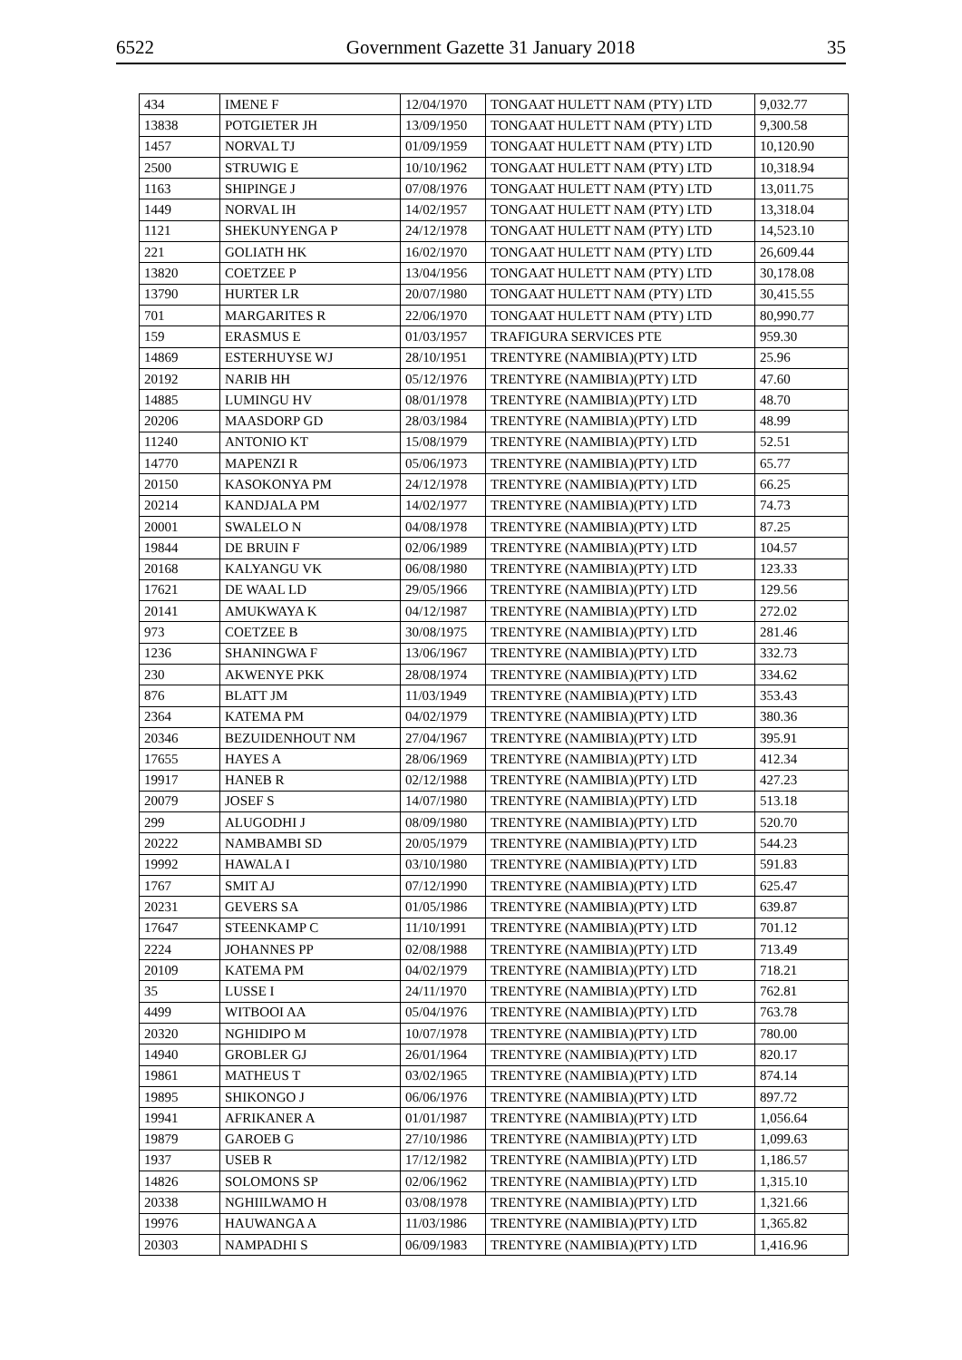6522 Government Gazette 31 January 2018 35
| 434 | IMENE F | 12/04/1970 | TONGAAT HULETT NAM (PTY) LTD | 9,032.77 |
| 13838 | POTGIETER JH | 13/09/1950 | TONGAAT HULETT NAM (PTY) LTD | 9,300.58 |
| 1457 | NORVAL TJ | 01/09/1959 | TONGAAT HULETT NAM (PTY) LTD | 10,120.90 |
| 2500 | STRUWIG E | 10/10/1962 | TONGAAT HULETT NAM (PTY) LTD | 10,318.94 |
| 1163 | SHIPINGE J | 07/08/1976 | TONGAAT HULETT NAM (PTY) LTD | 13,011.75 |
| 1449 | NORVAL IH | 14/02/1957 | TONGAAT HULETT NAM (PTY) LTD | 13,318.04 |
| 1121 | SHEKUNYENGA P | 24/12/1978 | TONGAAT HULETT NAM (PTY) LTD | 14,523.10 |
| 221 | GOLIATH HK | 16/02/1970 | TONGAAT HULETT NAM (PTY) LTD | 26,609.44 |
| 13820 | COETZEE P | 13/04/1956 | TONGAAT HULETT NAM (PTY) LTD | 30,178.08 |
| 13790 | HURTER LR | 20/07/1980 | TONGAAT HULETT NAM (PTY) LTD | 30,415.55 |
| 701 | MARGARITES R | 22/06/1970 | TONGAAT HULETT NAM (PTY) LTD | 80,990.77 |
| 159 | ERASMUS E | 01/03/1957 | TRAFIGURA SERVICES PTE | 959.30 |
| 14869 | ESTERHUYSE WJ | 28/10/1951 | TRENTYRE (NAMIBIA)(PTY) LTD | 25.96 |
| 20192 | NARIB HH | 05/12/1976 | TRENTYRE (NAMIBIA)(PTY) LTD | 47.60 |
| 14885 | LUMINGU HV | 08/01/1978 | TRENTYRE (NAMIBIA)(PTY) LTD | 48.70 |
| 20206 | MAASDORP GD | 28/03/1984 | TRENTYRE (NAMIBIA)(PTY) LTD | 48.99 |
| 11240 | ANTONIO KT | 15/08/1979 | TRENTYRE (NAMIBIA)(PTY) LTD | 52.51 |
| 14770 | MAPENZI R | 05/06/1973 | TRENTYRE (NAMIBIA)(PTY) LTD | 65.77 |
| 20150 | KASOKONYA PM | 24/12/1978 | TRENTYRE (NAMIBIA)(PTY) LTD | 66.25 |
| 20214 | KANDJALA PM | 14/02/1977 | TRENTYRE (NAMIBIA)(PTY) LTD | 74.73 |
| 20001 | SWALELO N | 04/08/1978 | TRENTYRE (NAMIBIA)(PTY) LTD | 87.25 |
| 19844 | DE BRUIN F | 02/06/1989 | TRENTYRE (NAMIBIA)(PTY) LTD | 104.57 |
| 20168 | KALYANGU VK | 06/08/1980 | TRENTYRE (NAMIBIA)(PTY) LTD | 123.33 |
| 17621 | DE WAAL LD | 29/05/1966 | TRENTYRE (NAMIBIA)(PTY) LTD | 129.56 |
| 20141 | AMUKWAYA K | 04/12/1987 | TRENTYRE (NAMIBIA)(PTY) LTD | 272.02 |
| 973 | COETZEE B | 30/08/1975 | TRENTYRE (NAMIBIA)(PTY) LTD | 281.46 |
| 1236 | SHANINGWA F | 13/06/1967 | TRENTYRE (NAMIBIA)(PTY) LTD | 332.73 |
| 230 | AKWENYE PKK | 28/08/1974 | TRENTYRE (NAMIBIA)(PTY) LTD | 334.62 |
| 876 | BLATT JM | 11/03/1949 | TRENTYRE (NAMIBIA)(PTY) LTD | 353.43 |
| 2364 | KATEMA PM | 04/02/1979 | TRENTYRE (NAMIBIA)(PTY) LTD | 380.36 |
| 20346 | BEZUIDENHOUT NM | 27/04/1967 | TRENTYRE (NAMIBIA)(PTY) LTD | 395.91 |
| 17655 | HAYES A | 28/06/1969 | TRENTYRE (NAMIBIA)(PTY) LTD | 412.34 |
| 19917 | HANEB R | 02/12/1988 | TRENTYRE (NAMIBIA)(PTY) LTD | 427.23 |
| 20079 | JOSEF S | 14/07/1980 | TRENTYRE (NAMIBIA)(PTY) LTD | 513.18 |
| 299 | ALUGODHI J | 08/09/1980 | TRENTYRE (NAMIBIA)(PTY) LTD | 520.70 |
| 20222 | NAMBAMBI SD | 20/05/1979 | TRENTYRE (NAMIBIA)(PTY) LTD | 544.23 |
| 19992 | HAWALA I | 03/10/1980 | TRENTYRE (NAMIBIA)(PTY) LTD | 591.83 |
| 1767 | SMIT AJ | 07/12/1990 | TRENTYRE (NAMIBIA)(PTY) LTD | 625.47 |
| 20231 | GEVERS SA | 01/05/1986 | TRENTYRE (NAMIBIA)(PTY) LTD | 639.87 |
| 17647 | STEENKAMP C | 11/10/1991 | TRENTYRE (NAMIBIA)(PTY) LTD | 701.12 |
| 2224 | JOHANNES PP | 02/08/1988 | TRENTYRE (NAMIBIA)(PTY) LTD | 713.49 |
| 20109 | KATEMA PM | 04/02/1979 | TRENTYRE (NAMIBIA)(PTY) LTD | 718.21 |
| 35 | LUSSE I | 24/11/1970 | TRENTYRE (NAMIBIA)(PTY) LTD | 762.81 |
| 4499 | WITBOOI AA | 05/04/1976 | TRENTYRE (NAMIBIA)(PTY) LTD | 763.78 |
| 20320 | NGHIDIPO M | 10/07/1978 | TRENTYRE (NAMIBIA)(PTY) LTD | 780.00 |
| 14940 | GROBLER GJ | 26/01/1964 | TRENTYRE (NAMIBIA)(PTY) LTD | 820.17 |
| 19861 | MATHEUS T | 03/02/1965 | TRENTYRE (NAMIBIA)(PTY) LTD | 874.14 |
| 19895 | SHIKONGO J | 06/06/1976 | TRENTYRE (NAMIBIA)(PTY) LTD | 897.72 |
| 19941 | AFRIKANER A | 01/01/1987 | TRENTYRE (NAMIBIA)(PTY) LTD | 1,056.64 |
| 19879 | GAROEB G | 27/10/1986 | TRENTYRE (NAMIBIA)(PTY) LTD | 1,099.63 |
| 1937 | USEB R | 17/12/1982 | TRENTYRE (NAMIBIA)(PTY) LTD | 1,186.57 |
| 14826 | SOLOMONS SP | 02/06/1962 | TRENTYRE (NAMIBIA)(PTY) LTD | 1,315.10 |
| 20338 | NGHIILWAMO H | 03/08/1978 | TRENTYRE (NAMIBIA)(PTY) LTD | 1,321.66 |
| 19976 | HAUWANGA A | 11/03/1986 | TRENTYRE (NAMIBIA)(PTY) LTD | 1,365.82 |
| 20303 | NAMPADHI S | 06/09/1983 | TRENTYRE (NAMIBIA)(PTY) LTD | 1,416.96 |